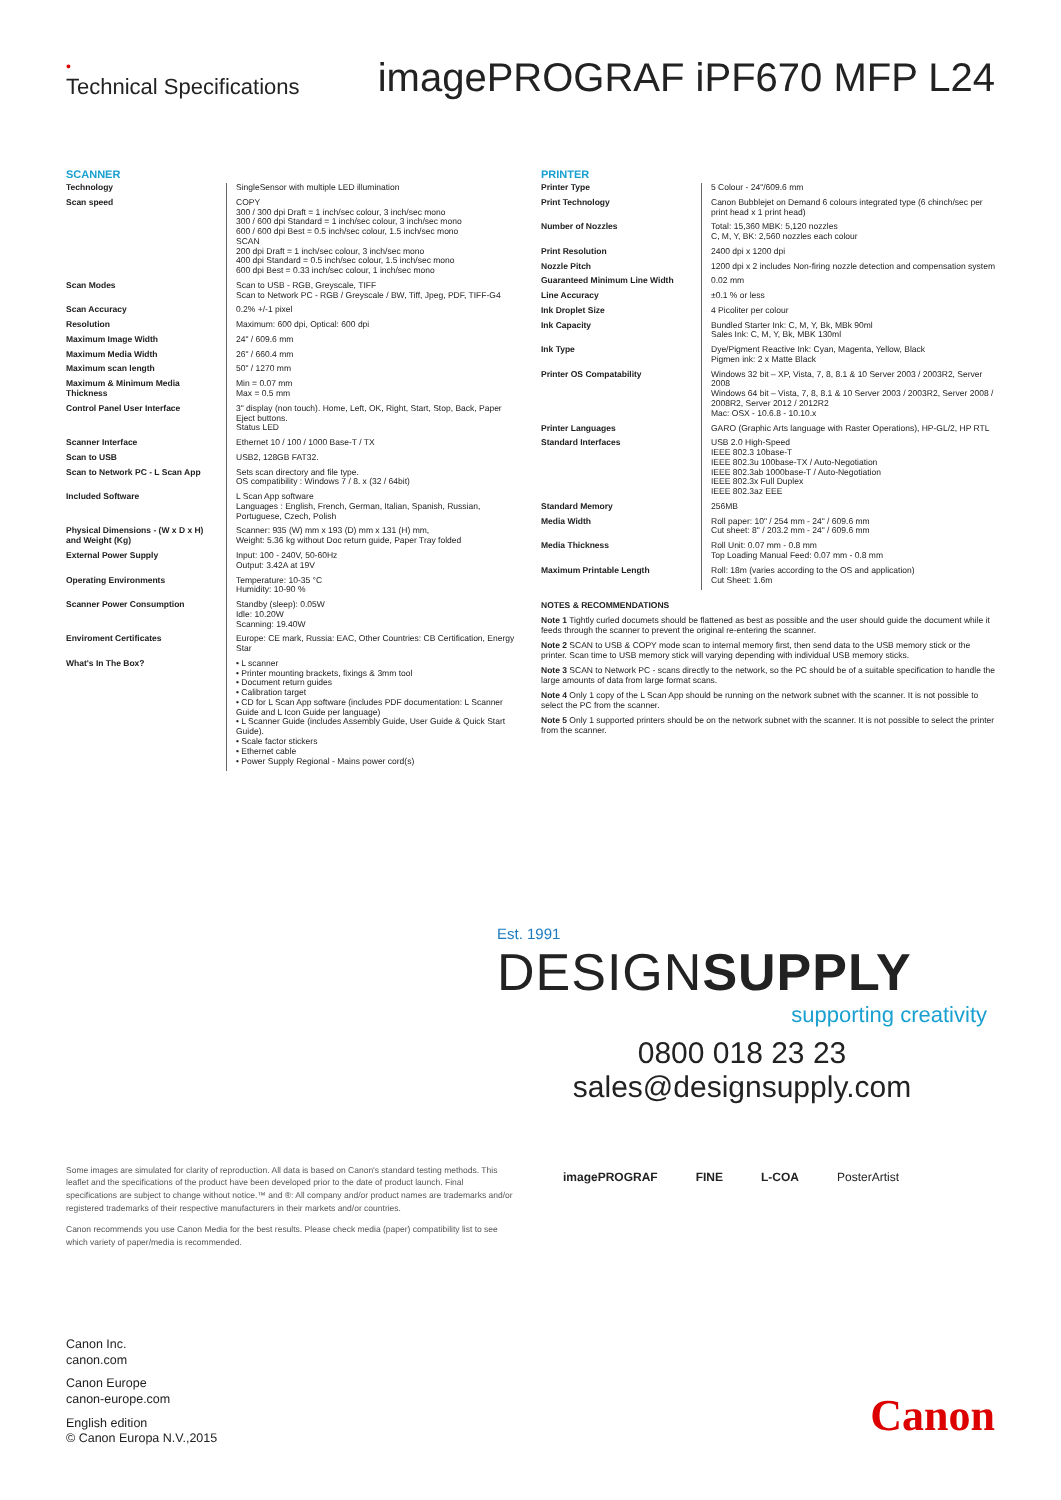•
Technical Specifications
imagePROGRAF iPF670 MFP L24
SCANNER
| Technology | SingleSensor with multiple LED illumination |
| Scan speed | COPY 300 / 300 dpi Draft = 1 inch/sec colour, 3 inch/sec mono 300 / 600 dpi Standard = 1 inch/sec colour, 3 inch/sec mono 600 / 600 dpi Best = 0.5 inch/sec colour, 1.5 inch/sec mono SCAN 200 dpi Draft = 1 inch/sec colour, 3 inch/sec mono 400 dpi Standard = 0.5 inch/sec colour, 1.5 inch/sec mono 600 dpi Best = 0.33 inch/sec colour, 1 inch/sec mono |
| Scan Modes | Scan to USB - RGB, Greyscale, TIFF Scan to Network PC - RGB / Greyscale / BW, Tiff, Jpeg, PDF, TIFF-G4 |
| Scan Accuracy | 0.2% +/-1 pixel |
| Resolution | Maximum: 600 dpi, Optical: 600 dpi |
| Maximum Image Width | 24" / 609.6 mm |
| Maximum Media Width | 26" / 660.4 mm |
| Maximum scan length | 50" / 1270 mm |
| Maximum & Minimum Media Thickness | Min = 0.07 mm Max = 0.5 mm |
| Control Panel User Interface | 3" display (non touch). Home, Left, OK, Right, Start, Stop, Back, Paper Eject buttons. Status LED |
| Scanner Interface | Ethernet 10 / 100 / 1000 Base-T / TX |
| Scan to USB | USB2, 128GB FAT32. |
| Scan to Network PC - L Scan App | Sets scan directory and file type. OS compatibility : Windows 7 / 8. x (32 / 64bit) |
| Included Software | L Scan App software Languages : English, French, German, Italian, Spanish, Russian, Portuguese, Czech, Polish |
| Physical Dimensions - (W x D x H) and Weight (Kg) | Scanner: 935 (W) mm x 193 (D) mm x 131 (H) mm, Weight: 5.36 kg without Doc return guide, Paper Tray folded |
| External Power Supply | Input: 100 - 240V, 50-60Hz Output: 3.42A at 19V |
| Operating Environments | Temperature: 10-35 °C Humidity: 10-90 % |
| Scanner Power Consumption | Standby (sleep): 0.05W Idle: 10.20W Scanning: 19.40W |
| Enviroment Certificates | Europe: CE mark, Russia: EAC, Other Countries: CB Certification, Energy Star |
| What's In The Box? | • L scanner • Printer mounting brackets, fixings & 3mm tool • Document return guides • Calibration target • CD for L Scan App software (includes PDF documentation: L Scanner Guide and L Icon Guide per language) • L Scanner Guide (includes Assembly Guide, User Guide & Quick Start Guide). • Scale factor stickers • Ethernet cable • Power Supply Regional - Mains power cord(s) |
PRINTER
| Printer Type | 5 Colour - 24"/609.6 mm |
| Print Technology | Canon Bubblejet on Demand 6 colours integrated type (6 chinch/sec per print head x 1 print head) |
| Number of Nozzles | Total: 15,360 MBK: 5,120 nozzles C, M, Y, BK: 2,560 nozzles each colour |
| Print Resolution | 2400 dpi x 1200 dpi |
| Nozzle Pitch | 1200 dpi x 2 includes Non-firing nozzle detection and compensation system |
| Guaranteed Minimum Line Width | 0.02 mm |
| Line Accuracy | ±0.1 % or less |
| Ink Droplet Size | 4 Picoliter per colour |
| Ink Capacity | Bundled Starter Ink: C, M, Y, Bk, MBk 90ml Sales Ink: C, M, Y, Bk, MBK 130ml |
| Ink Type | Dye/Pigment Reactive Ink: Cyan, Magenta, Yellow, Black Pigmen ink: 2 x Matte Black |
| Printer OS Compatability | Windows 32 bit – XP, Vista, 7, 8, 8.1 & 10 Server 2003 / 2003R2, Server 2008 Windows 64 bit – Vista, 7, 8, 8.1 & 10 Server 2003 / 2003R2, Server 2008 / 2008R2, Server 2012 / 2012R2 Mac: OSX - 10.6.8 - 10.10.x |
| Printer Languages | GARO (Graphic Arts language with Raster Operations), HP-GL/2, HP RTL |
| Standard Interfaces | USB 2.0 High-Speed IEEE 802.3 10base-T IEEE 802.3u 100base-TX / Auto-Negotiation IEEE 802.3ab 1000base-T / Auto-Negotiation IEEE 802.3x Full Duplex IEEE 802.3az EEE |
| Standard Memory | 256MB |
| Media Width | Roll paper: 10" / 254 mm - 24" / 609.6 mm Cut sheet: 8" / 203.2 mm - 24" / 609.6 mm |
| Media Thickness | Roll Unit: 0.07 mm - 0.8 mm Top Loading Manual Feed: 0.07 mm - 0.8 mm |
| Maximum Printable Length | Roll: 18m (varies according to the OS and application) Cut Sheet: 1.6m |
NOTES & RECOMMENDATIONS
Note 1 Tightly curled documets should be flattened as best as possible and the user should guide the document while it feeds through the scanner to prevent the original re-entering the scanner.
Note 2 SCAN to USB & COPY mode scan to internal memory first, then send data to the USB memory stick or the printer. Scan time to USB memory stick will varying depending with individual USB memory sticks.
Note 3 SCAN to Network PC - scans directly to the network, so the PC should be of a suitable specification to handle the large amounts of data from large format scans.
Note 4 Only 1 copy of the L Scan App should be running on the network subnet with the scanner. It is not possible to select the PC from the scanner.
Note 5 Only 1 supported printers should be on the network subnet with the scanner. It is not possible to select the printer from the scanner.
Est. 1991
DESIGNSUPPLY
supporting creativity
0800 018 23 23
sales@designsupply.com
Some images are simulated for clarity of reproduction. All data is based on Canon's standard testing methods. This leaflet and the specifications of the product have been developed prior to the date of product launch. Final specifications are subject to change without notice.™ and ®: All company and/or product names are trademarks and/or registered trademarks of their respective manufacturers in their markets and/or countries.
Canon recommends you use Canon Media for the best results. Please check media (paper) compatibility list to see which variety of paper/media is recommended.
imagePROGRAF FINE L-COA PosterArtist
Canon Inc.
canon.com
Canon Europe
canon-europe.com
English edition
© Canon Europa N.V.,2015
Canon